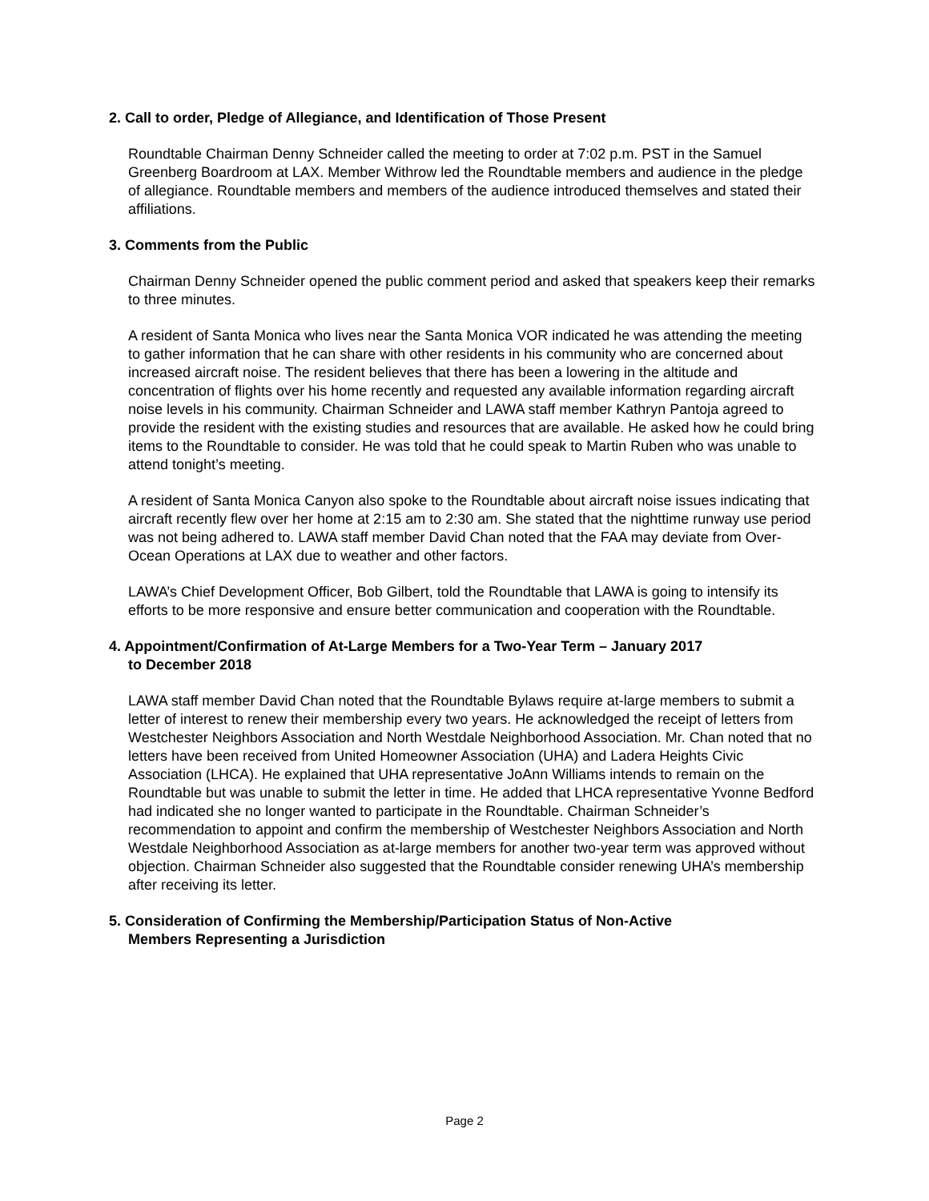2. Call to order, Pledge of Allegiance, and Identification of Those Present
Roundtable Chairman Denny Schneider called the meeting to order at 7:02 p.m. PST in the Samuel Greenberg Boardroom at LAX. Member Withrow led the Roundtable members and audience in the pledge of allegiance. Roundtable members and members of the audience introduced themselves and stated their affiliations.
3. Comments from the Public
Chairman Denny Schneider opened the public comment period and asked that speakers keep their remarks to three minutes.
A resident of Santa Monica who lives near the Santa Monica VOR indicated he was attending the meeting to gather information that he can share with other residents in his community who are concerned about increased aircraft noise. The resident believes that there has been a lowering in the altitude and concentration of flights over his home recently and requested any available information regarding aircraft noise levels in his community. Chairman Schneider and LAWA staff member Kathryn Pantoja agreed to provide the resident with the existing studies and resources that are available. He asked how he could bring items to the Roundtable to consider. He was told that he could speak to Martin Ruben who was unable to attend tonight’s meeting.
A resident of Santa Monica Canyon also spoke to the Roundtable about aircraft noise issues indicating that aircraft recently flew over her home at 2:15 am to 2:30 am. She stated that the nighttime runway use period was not being adhered to. LAWA staff member David Chan noted that the FAA may deviate from Over-Ocean Operations at LAX due to weather and other factors.
LAWA’s Chief Development Officer, Bob Gilbert, told the Roundtable that LAWA is going to intensify its efforts to be more responsive and ensure better communication and cooperation with the Roundtable.
4. Appointment/Confirmation of At-Large Members for a Two-Year Term – January 2017
to December 2018
LAWA staff member David Chan noted that the Roundtable Bylaws require at-large members to submit a letter of interest to renew their membership every two years. He acknowledged the receipt of letters from Westchester Neighbors Association and North Westdale Neighborhood Association. Mr. Chan noted that no letters have been received from United Homeowner Association (UHA) and Ladera Heights Civic Association (LHCA). He explained that UHA representative JoAnn Williams intends to remain on the Roundtable but was unable to submit the letter in time. He added that LHCA representative Yvonne Bedford had indicated she no longer wanted to participate in the Roundtable. Chairman Schneider’s recommendation to appoint and confirm the membership of Westchester Neighbors Association and North Westdale Neighborhood Association as at-large members for another two-year term was approved without objection. Chairman Schneider also suggested that the Roundtable consider renewing UHA’s membership after receiving its letter.
5. Consideration of Confirming the Membership/Participation Status of Non-Active
Members Representing a Jurisdiction
Page 2